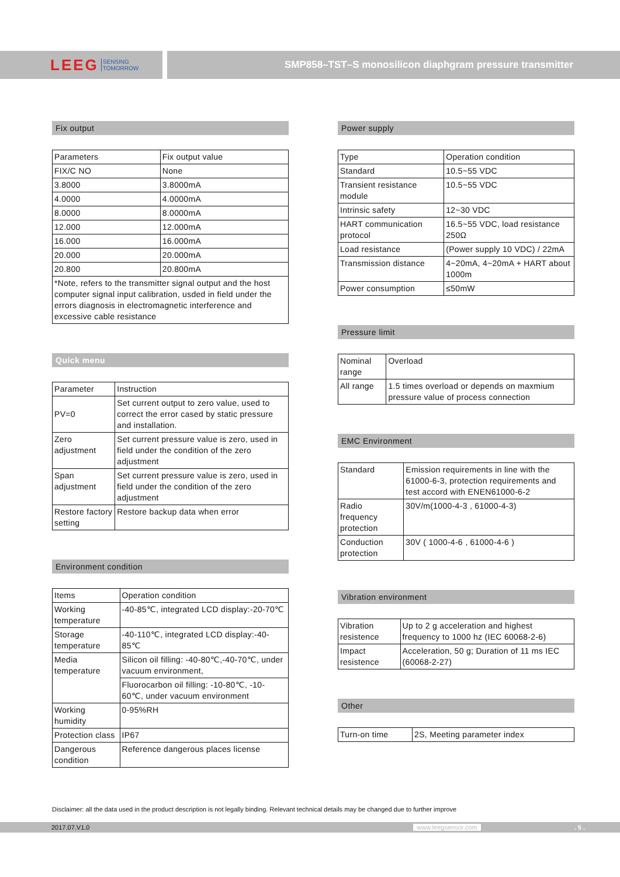LEEG SENSING
TOMORROW
SMP858–TST–S monosilicon diaphgram pressure transmitter
Fix output
| Parameters | Fix output value |
| --- | --- |
| FIX/C NO | None |
| 3.8000 | 3.8000mA |
| 4.0000 | 4.0000mA |
| 8.0000 | 8.0000mA |
| 12.000 | 12.000mA |
| 16.000 | 16.000mA |
| 20.000 | 20.000mA |
| 20.800 | 20.800mA |
| *Note, refers to the transmitter signal output and the host computer signal input calibration, usded in field under the errors diagnosis in electromagnetic interference and excessive cable resistance | |
Quick menu
| Parameter | Instruction |
| --- | --- |
| PV=0 | Set current output to zero value, used to correct the error cased by static pressure and installation. |
| Zero adjustment | Set current pressure value is zero, used in field under the condition of the zero adjustment |
| Span adjustment | Set current pressure value is zero, used in field under the condition of the zero adjustment |
| Restore factory setting | Restore backup data when error |
Environment condition
| Items | Operation condition |
| --- | --- |
| Working temperature | -40-85℃, integrated LCD display:-20-70℃ |
| Storage temperature | -40-110℃, integrated LCD display:-40-85℃ |
| Media temperature | Silicon oil filling: -40-80℃,-40-70℃, under vacuum environment, |
| | Fluorocarbon oil filling: -10-80℃, -10-60℃, under vacuum environment |
| Working humidity | 0-95%RH |
| Protection class | IP67 |
| Dangerous condition | Reference dangerous places license |
Power supply
| Type | Operation condition |
| --- | --- |
| Standard | 10.5~55 VDC |
| Transient resistance module | 10.5~55 VDC |
| Intrinsic safety | 12~30 VDC |
| HART communication protocol | 16.5~55 VDC, load resistance 250Ω |
| Load resistance | (Power supply 10 VDC) / 22mA |
| Transmission distance | 4~20mA, 4~20mA + HART about 1000m |
| Power consumption | ≤50mW |
Pressure limit
| Nominal range | Overload |
| --- | --- |
| All range | 1.5 times overload or depends on maxmium pressure value of process connection |
EMC Environment
| Standard | Emission requirements in line with the 61000-6-3, protection requirements and test accord with ENEN61000-6-2 |
| Radio frequency protection | 30V/m(1000-4-3 , 61000-4-3) |
| Conduction protection | 30V ( 1000-4-6 , 61000-4-6 ) |
Vibration environment
| Vibration resistence | Up to 2 g acceleration and highest frequency to 1000 hz (IEC 60068-2-6) |
| Impact resistence | Acceleration, 50 g; Duration of 11 ms IEC (60068-2-27) |
Other
| Turn-on time | 2S, Meeting parameter index |
Disclaimer: all the data used in the product description is not legally binding. Relevant technical details may be changed due to further improve
2017.07.V1.0 www.leegsensor.com. 5 .